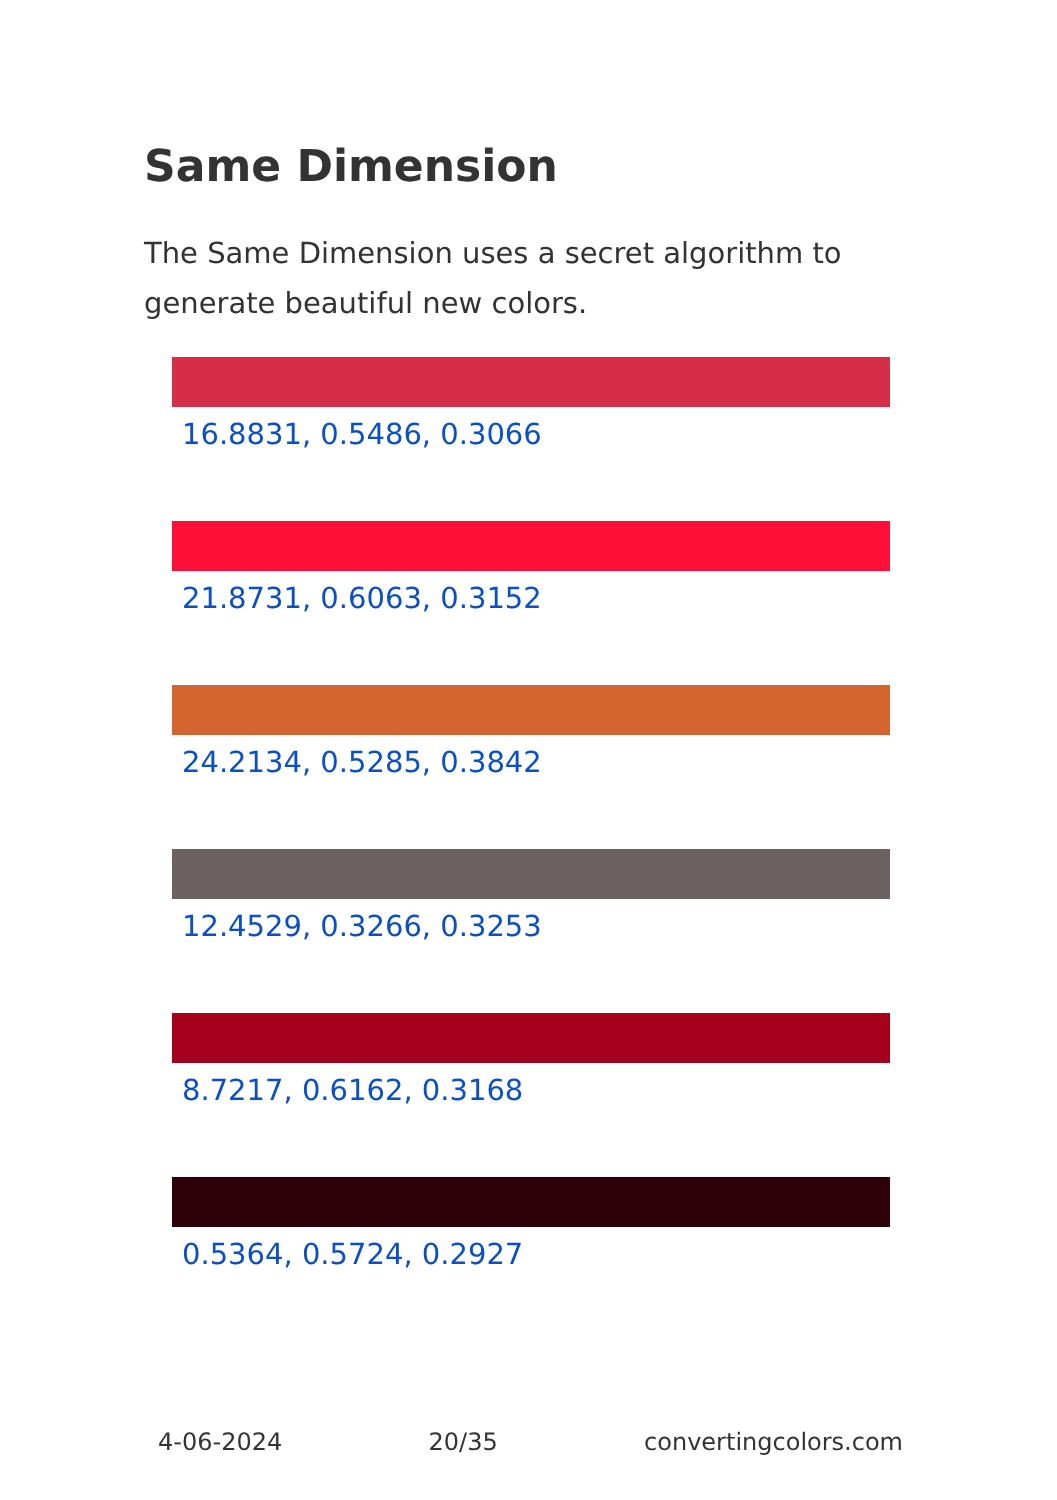Same Dimension
The Same Dimension uses a secret algorithm to generate beautiful new colors.
16.8831, 0.5486, 0.3066
21.8731, 0.6063, 0.3152
24.2134, 0.5285, 0.3842
12.4529, 0.3266, 0.3253
8.7217, 0.6162, 0.3168
0.5364, 0.5724, 0.2927
4-06-2024 20/35 convertingcolors.com